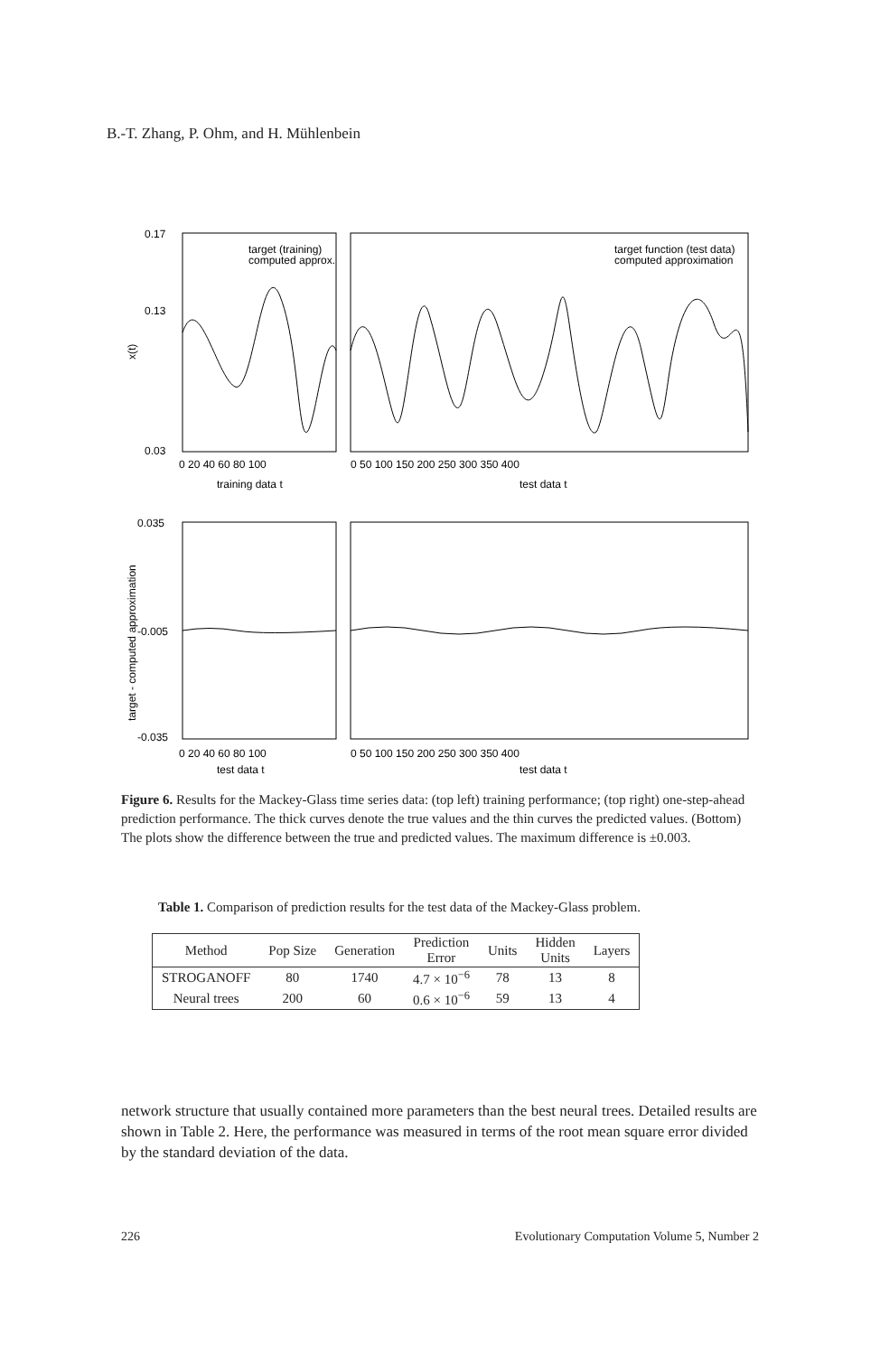B.-T. Zhang, P. Ohm, and H. Mühlenbein
0.17
0.13
0.03
x(t)
target (training)
computed approx.
target function (test data)
computed approximation
0 20 40 60 80 100
0 50 100 150 200 250 300 350 400
training data t
test data t
0.035
-0.005
-0.035
target - computed approximation
0 20 40 60 80 100
0 50 100 150 200 250 300 350 400
test data t
test data t
Figure 6. Results for the Mackey-Glass time series data: (top left) training performance; (top right) one-step-ahead prediction performance. The thick curves denote the true values and the thin curves the predicted values. (Bottom) The plots show the difference between the true and predicted values. The maximum difference is ±0.003.
Table 1. Comparison of prediction results for the test data of the Mackey-Glass problem.
| Method | Pop Size | Generation | Prediction Error | Units | Hidden Units | Layers |
| --- | --- | --- | --- | --- | --- | --- |
| STROGANOFF | 80 | 1740 | 4.7 × 10<sup>−6</sup> | 78 | 13 | 8 |
| Neural trees | 200 | 60 | 0.6 × 10<sup>−6</sup> | 59 | 13 | 4 |
network structure that usually contained more parameters than the best neural trees. Detailed results are shown in Table 2. Here, the performance was measured in terms of the root mean square error divided by the standard deviation of the data.
226 Evolutionary Computation Volume 5, Number 2